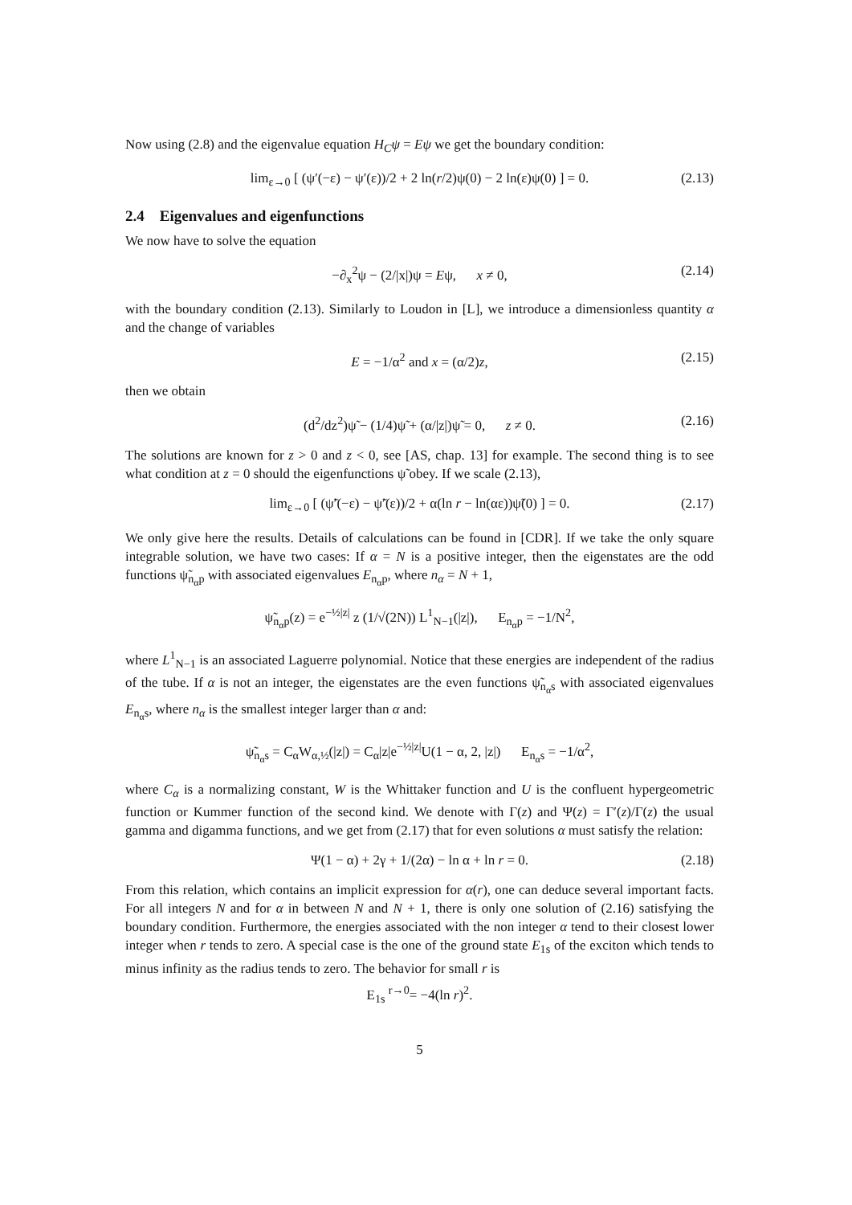Now using (2.8) and the eigenvalue equation H<sub>C</sub>ψ = Eψ we get the boundary condition:
lim<sub>ε→0</sub> [ (ψ′(−ε) − ψ′(ε))/2 + 2 ln(r/2)ψ(0) − 2 ln(ε)ψ(0) ] = 0. (2.13)
2.4 Eigenvalues and eigenfunctions
We now have to solve the equation
−∂<sub>x</sub><sup>2</sup>ψ − (2/|x|)ψ = Eψ, x ≠ 0, (2.14)
with the boundary condition (2.13). Similarly to Loudon in [L], we introduce a dimensionless quantity α and the change of variables
E = −1/α<sup>2</sup> and x = (α/2)z, (2.15)
then we obtain
(d<sup>2</sup>/dz<sup>2</sup>)ψ̃ − (1/4)ψ̃ + (α/|z|)ψ̃ = 0, z ≠ 0. (2.16)
The solutions are known for z > 0 and z < 0, see [AS, chap. 13] for example. The second thing is to see what condition at z = 0 should the eigenfunctions ψ̃ obey. If we scale (2.13),
lim<sub>ε→0</sub> [ (ψ̃′(−ε) − ψ̃′(ε))/2 + α(ln r − ln(αε))ψ̃(0) ] = 0. (2.17)
We only give here the results. Details of calculations can be found in [CDR]. If we take the only square integrable solution, we have two cases: If α = N is a positive integer, then the eigenstates are the odd functions ψ̃<sub>n<sub>α</sub>p</sub> with associated eigenvalues E<sub>n<sub>α</sub>p</sub>, where n<sub>α</sub> = N + 1,
ψ̃<sub>n<sub>α</sub>p</sub>(z) = e<sup>−½|z|</sup> z (1/√(2N)) L<sup>1</sup><sub>N−1</sub>(|z|), E<sub>n<sub>α</sub>p</sub> = −1/N<sup>2</sup>,
where L<sup>1</sup><sub>N−1</sub> is an associated Laguerre polynomial. Notice that these energies are independent of the radius of the tube. If α is not an integer, the eigenstates are the even functions ψ̃<sub>n<sub>α</sub>s</sub> with associated eigenvalues E<sub>n<sub>α</sub>s</sub>, where n<sub>α</sub> is the smallest integer larger than α and:
ψ̃<sub>n<sub>α</sub>s</sub> = C<sub>α</sub>W<sub>α,½</sub>(|z|) = C<sub>α</sub>|z|e<sup>−½|z|</sup>U(1 − α, 2, |z|) E<sub>n<sub>α</sub>s</sub> = −1/α<sup>2</sup>,
where C<sub>α</sub> is a normalizing constant, W is the Whittaker function and U is the confluent hypergeometric function or Kummer function of the second kind. We denote with Γ(z) and Ψ(z) = Γ′(z)/Γ(z) the usual gamma and digamma functions, and we get from (2.17) that for even solutions α must satisfy the relation:
Ψ(1 − α) + 2γ + 1/(2α) − ln α + ln r = 0. (2.18)
From this relation, which contains an implicit expression for α(r), one can deduce several important facts. For all integers N and for α in between N and N + 1, there is only one solution of (2.16) satisfying the boundary condition. Furthermore, the energies associated with the non integer α tend to their closest lower integer when r tends to zero. A special case is the one of the ground state E<sub>1s</sub> of the exciton which tends to minus infinity as the radius tends to zero. The behavior for small r is
E<sub>1s</sub> <sup>r→0</sup>= −4(ln r)<sup>2</sup>.
5